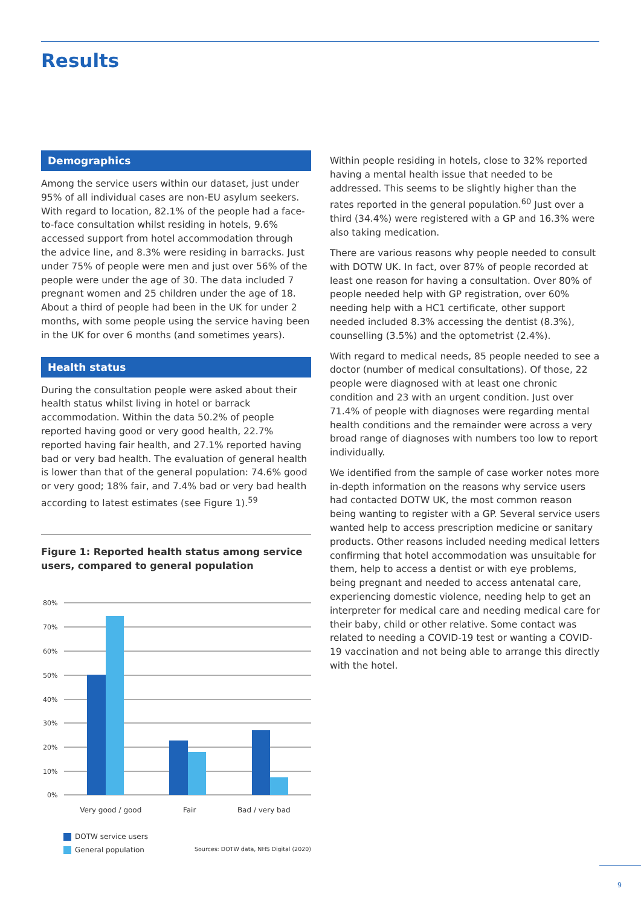Results
Demographics
Among the service users within our dataset, just under 95% of all individual cases are non-EU asylum seekers. With regard to location, 82.1% of the people had a face-to-face consultation whilst residing in hotels, 9.6% accessed support from hotel accommodation through the advice line, and 8.3% were residing in barracks. Just under 75% of people were men and just over 56% of the people were under the age of 30. The data included 7 pregnant women and 25 children under the age of 18. About a third of people had been in the UK for under 2 months, with some people using the service having been in the UK for over 6 months (and sometimes years).
Health status
During the consultation people were asked about their health status whilst living in hotel or barrack accommodation. Within the data 50.2% of people reported having good or very good health, 22.7% reported having fair health, and 27.1% reported having bad or very bad health. The evaluation of general health is lower than that of the general population: 74.6% good or very good; 18% fair, and 7.4% bad or very bad health according to latest estimates (see Figure 1).<sup>59</sup>
Figure 1: Reported health status among service users, compared to general population
80%
70%
60%
50%
40%
30%
20%
10%
0%
Very good / good Fair Bad / very bad
DOTW service users
General population Sources: DOTW data, NHS Digital (2020)
Within people residing in hotels, close to 32% reported having a mental health issue that needed to be addressed. This seems to be slightly higher than the rates reported in the general population.<sup>60</sup> Just over a third (34.4%) were registered with a GP and 16.3% were also taking medication.
There are various reasons why people needed to consult with DOTW UK. In fact, over 87% of people recorded at least one reason for having a consultation. Over 80% of people needed help with GP registration, over 60% needing help with a HC1 certificate, other support needed included 8.3% accessing the dentist (8.3%), counselling (3.5%) and the optometrist (2.4%).
With regard to medical needs, 85 people needed to see a doctor (number of medical consultations). Of those, 22 people were diagnosed with at least one chronic condition and 23 with an urgent condition. Just over 71.4% of people with diagnoses were regarding mental health conditions and the remainder were across a very broad range of diagnoses with numbers too low to report individually.
We identified from the sample of case worker notes more in-depth information on the reasons why service users had contacted DOTW UK, the most common reason being wanting to register with a GP. Several service users wanted help to access prescription medicine or sanitary products. Other reasons included needing medical letters confirming that hotel accommodation was unsuitable for them, help to access a dentist or with eye problems, being pregnant and needed to access antenatal care, experiencing domestic violence, needing help to get an interpreter for medical care and needing medical care for their baby, child or other relative. Some contact was related to needing a COVID-19 test or wanting a COVID-19 vaccination and not being able to arrange this directly with the hotel.
9